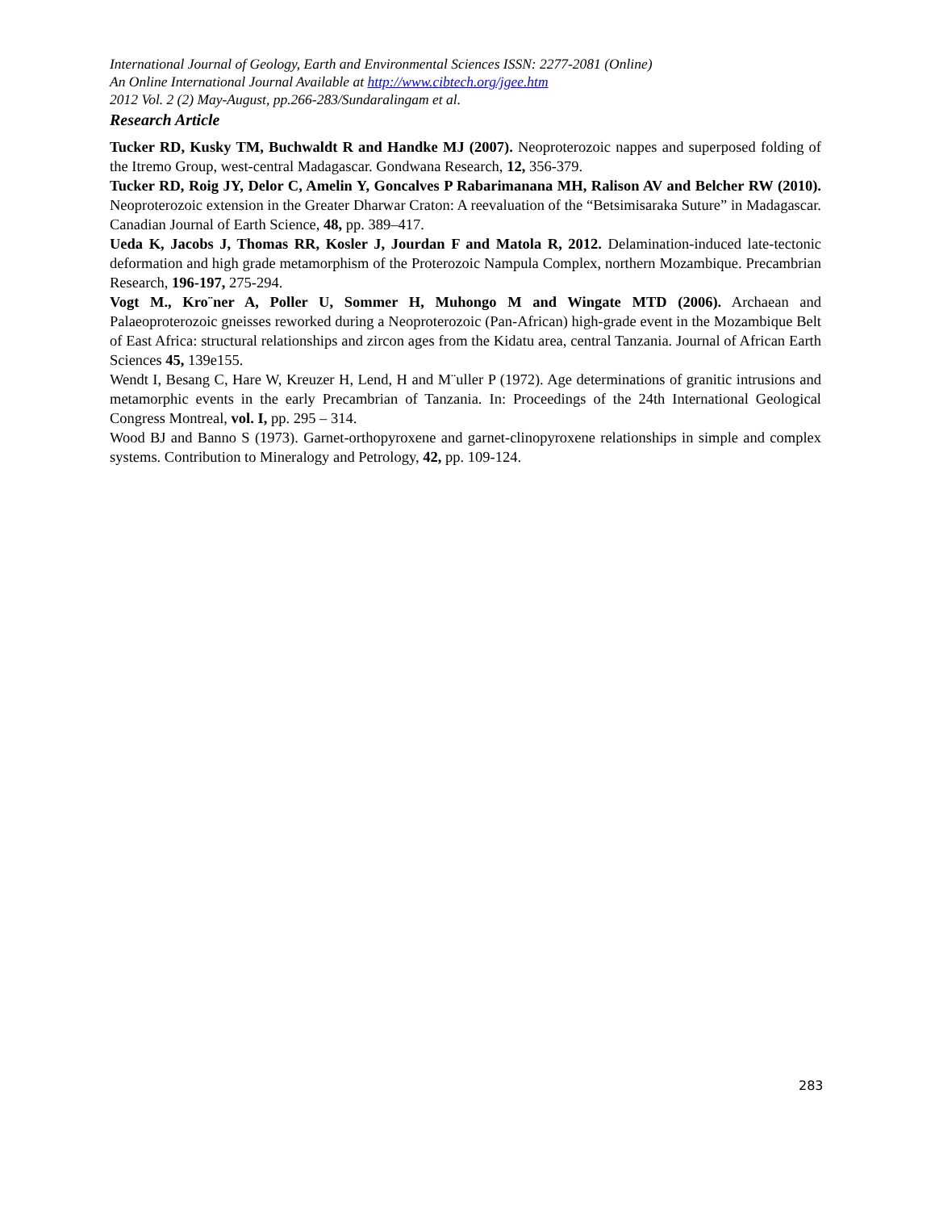International Journal of Geology, Earth and Environmental Sciences ISSN: 2277-2081 (Online)
An Online International Journal Available at http://www.cibtech.org/jgee.htm
2012 Vol. 2 (2) May-August, pp.266-283/Sundaralingam et al.
Research Article
Tucker RD, Kusky TM, Buchwaldt R and Handke MJ (2007). Neoproterozoic nappes and superposed folding of the Itremo Group, west-central Madagascar. Gondwana Research, 12, 356-379.
Tucker RD, Roig JY, Delor C, Amelin Y, Goncalves P Rabarimanana MH, Ralison AV and Belcher RW (2010). Neoproterozoic extension in the Greater Dharwar Craton: A reevaluation of the “Betsimisaraka Suture” in Madagascar. Canadian Journal of Earth Science, 48, pp. 389–417.
Ueda K, Jacobs J, Thomas RR, Kosler J, Jourdan F and Matola R, 2012. Delamination-induced late-tectonic deformation and high grade metamorphism of the Proterozoic Nampula Complex, northern Mozambique. Precambrian Research, 196-197, 275-294.
Vogt M., Kro¨ner A, Poller U, Sommer H, Muhongo M and Wingate MTD (2006). Archaean and Palaeoproterozoic gneisses reworked during a Neoproterozoic (Pan-African) high-grade event in the Mozambique Belt of East Africa: structural relationships and zircon ages from the Kidatu area, central Tanzania. Journal of African Earth Sciences 45, 139e155.
Wendt I, Besang C, Hare W, Kreuzer H, Lend, H and M¨uller P (1972). Age determinations of granitic intrusions and metamorphic events in the early Precambrian of Tanzania. In: Proceedings of the 24th International Geological Congress Montreal, vol. I, pp. 295 – 314.
Wood BJ and Banno S (1973). Garnet-orthopyroxene and garnet-clinopyroxene relationships in simple and complex systems. Contribution to Mineralogy and Petrology, 42, pp. 109-124.
283